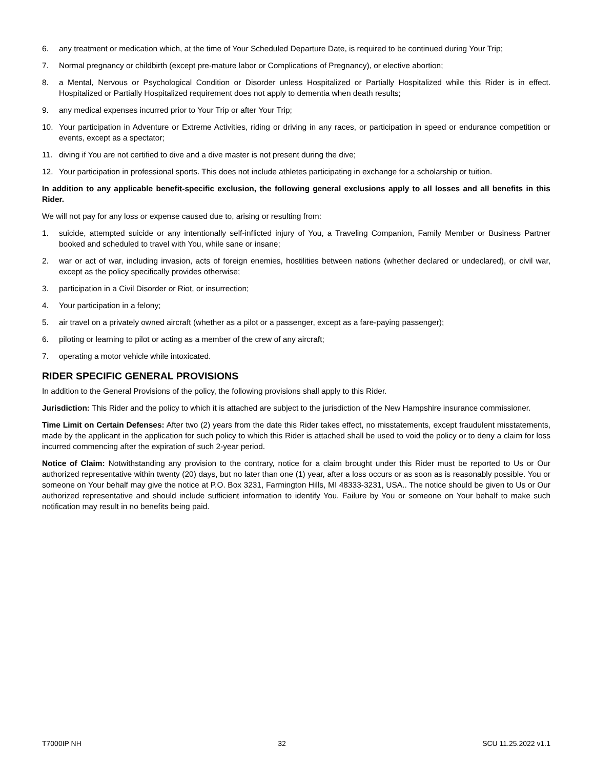6. any treatment or medication which, at the time of Your Scheduled Departure Date, is required to be continued during Your Trip;
7. Normal pregnancy or childbirth (except pre-mature labor or Complications of Pregnancy), or elective abortion;
8. a Mental, Nervous or Psychological Condition or Disorder unless Hospitalized or Partially Hospitalized while this Rider is in effect. Hospitalized or Partially Hospitalized requirement does not apply to dementia when death results;
9. any medical expenses incurred prior to Your Trip or after Your Trip;
10. Your participation in Adventure or Extreme Activities, riding or driving in any races, or participation in speed or endurance competition or events, except as a spectator;
11. diving if You are not certified to dive and a dive master is not present during the dive;
12. Your participation in professional sports. This does not include athletes participating in exchange for a scholarship or tuition.
In addition to any applicable benefit-specific exclusion, the following general exclusions apply to all losses and all benefits in this Rider.
We will not pay for any loss or expense caused due to, arising or resulting from:
1. suicide, attempted suicide or any intentionally self-inflicted injury of You, a Traveling Companion, Family Member or Business Partner booked and scheduled to travel with You, while sane or insane;
2. war or act of war, including invasion, acts of foreign enemies, hostilities between nations (whether declared or undeclared), or civil war, except as the policy specifically provides otherwise;
3. participation in a Civil Disorder or Riot, or insurrection;
4. Your participation in a felony;
5. air travel on a privately owned aircraft (whether as a pilot or a passenger, except as a fare-paying passenger);
6. piloting or learning to pilot or acting as a member of the crew of any aircraft;
7. operating a motor vehicle while intoxicated.
RIDER SPECIFIC GENERAL PROVISIONS
In addition to the General Provisions of the policy, the following provisions shall apply to this Rider.
Jurisdiction: This Rider and the policy to which it is attached are subject to the jurisdiction of the New Hampshire insurance commissioner.
Time Limit on Certain Defenses: After two (2) years from the date this Rider takes effect, no misstatements, except fraudulent misstatements, made by the applicant in the application for such policy to which this Rider is attached shall be used to void the policy or to deny a claim for loss incurred commencing after the expiration of such 2-year period.
Notice of Claim: Notwithstanding any provision to the contrary, notice for a claim brought under this Rider must be reported to Us or Our authorized representative within twenty (20) days, but no later than one (1) year, after a loss occurs or as soon as is reasonably possible. You or someone on Your behalf may give the notice at P.O. Box 3231, Farmington Hills, MI 48333-3231, USA.. The notice should be given to Us or Our authorized representative and should include sufficient information to identify You. Failure by You or someone on Your behalf to make such notification may result in no benefits being paid.
T7000IP NH 32 SCU 11.25.2022 v1.1